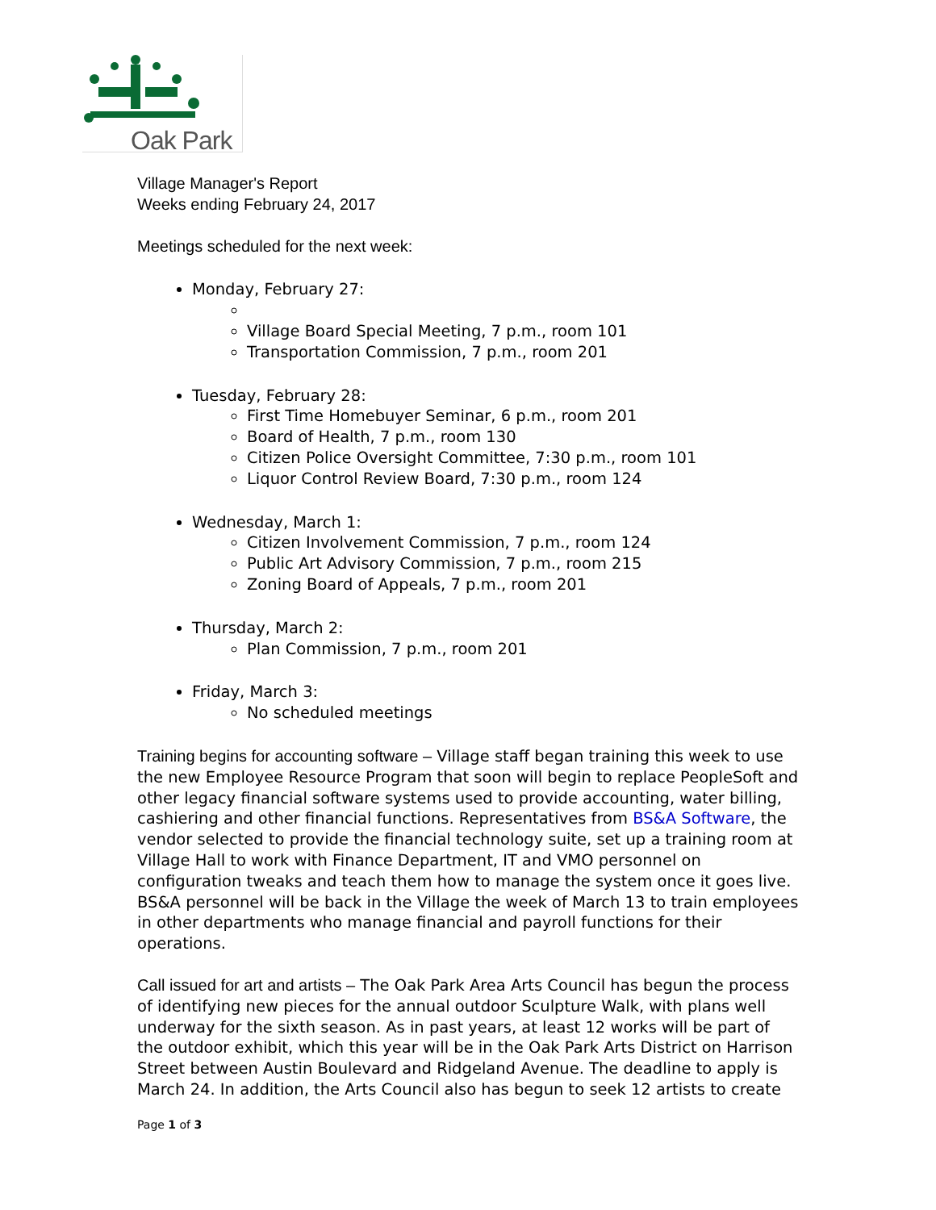Oak Park
Village Manager's Report
Weeks ending February 24, 2017
Meetings scheduled for the next week:
Monday, February 27:
Village Board Special Meeting, 7 p.m., room 101
Transportation Commission, 7 p.m., room 201
Tuesday, February 28:
First Time Homebuyer Seminar, 6 p.m., room 201
Board of Health, 7 p.m., room 130
Citizen Police Oversight Committee, 7:30 p.m., room 101
Liquor Control Review Board, 7:30 p.m., room 124
Wednesday, March 1:
Citizen Involvement Commission, 7 p.m., room 124
Public Art Advisory Commission, 7 p.m., room 215
Zoning Board of Appeals, 7 p.m., room 201
Thursday, March 2:
Plan Commission, 7 p.m., room 201
Friday, March 3:
No scheduled meetings
Training begins for accounting software – Village staff began training this week to use the new Employee Resource Program that soon will begin to replace PeopleSoft and other legacy financial software systems used to provide accounting, water billing, cashiering and other financial functions. Representatives from BS&A Software, the vendor selected to provide the financial technology suite, set up a training room at Village Hall to work with Finance Department, IT and VMO personnel on configuration tweaks and teach them how to manage the system once it goes live. BS&A personnel will be back in the Village the week of March 13 to train employees in other departments who manage financial and payroll functions for their operations.
Call issued for art and artists – The Oak Park Area Arts Council has begun the process of identifying new pieces for the annual outdoor Sculpture Walk, with plans well underway for the sixth season. As in past years, at least 12 works will be part of the outdoor exhibit, which this year will be in the Oak Park Arts District on Harrison Street between Austin Boulevard and Ridgeland Avenue. The deadline to apply is March 24. In addition, the Arts Council also has begun to seek 12 artists to create
Page 1 of 3